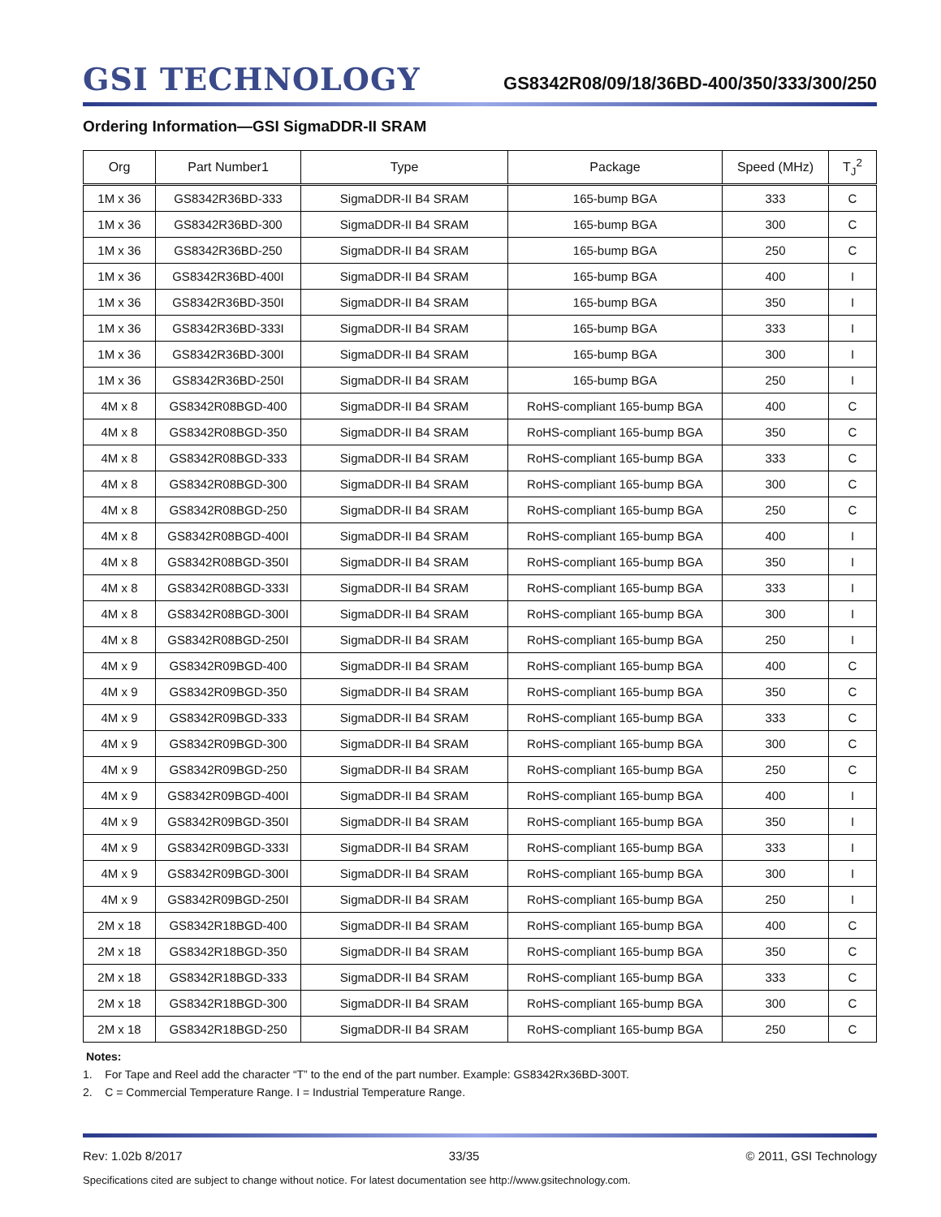GSI TECHNOLOGY
GS8342R08/09/18/36BD-400/350/333/300/250
Ordering Information—GSI SigmaDDR-II SRAM
| Org | Part Number1 | Type | Package | Speed (MHz) | T<sub>J</sub><sup>2</sup> |
| --- | --- | --- | --- | --- | --- |
| 1M x 36 | GS8342R36BD-333 | SigmaDDR-II B4 SRAM | 165-bump BGA | 333 | C |
| 1M x 36 | GS8342R36BD-300 | SigmaDDR-II B4 SRAM | 165-bump BGA | 300 | C |
| 1M x 36 | GS8342R36BD-250 | SigmaDDR-II B4 SRAM | 165-bump BGA | 250 | C |
| 1M x 36 | GS8342R36BD-400I | SigmaDDR-II B4 SRAM | 165-bump BGA | 400 | I |
| 1M x 36 | GS8342R36BD-350I | SigmaDDR-II B4 SRAM | 165-bump BGA | 350 | I |
| 1M x 36 | GS8342R36BD-333I | SigmaDDR-II B4 SRAM | 165-bump BGA | 333 | I |
| 1M x 36 | GS8342R36BD-300I | SigmaDDR-II B4 SRAM | 165-bump BGA | 300 | I |
| 1M x 36 | GS8342R36BD-250I | SigmaDDR-II B4 SRAM | 165-bump BGA | 250 | I |
| 4M x 8 | GS8342R08BGD-400 | SigmaDDR-II B4 SRAM | RoHS-compliant 165-bump BGA | 400 | C |
| 4M x 8 | GS8342R08BGD-350 | SigmaDDR-II B4 SRAM | RoHS-compliant 165-bump BGA | 350 | C |
| 4M x 8 | GS8342R08BGD-333 | SigmaDDR-II B4 SRAM | RoHS-compliant 165-bump BGA | 333 | C |
| 4M x 8 | GS8342R08BGD-300 | SigmaDDR-II B4 SRAM | RoHS-compliant 165-bump BGA | 300 | C |
| 4M x 8 | GS8342R08BGD-250 | SigmaDDR-II B4 SRAM | RoHS-compliant 165-bump BGA | 250 | C |
| 4M x 8 | GS8342R08BGD-400I | SigmaDDR-II B4 SRAM | RoHS-compliant 165-bump BGA | 400 | I |
| 4M x 8 | GS8342R08BGD-350I | SigmaDDR-II B4 SRAM | RoHS-compliant 165-bump BGA | 350 | I |
| 4M x 8 | GS8342R08BGD-333I | SigmaDDR-II B4 SRAM | RoHS-compliant 165-bump BGA | 333 | I |
| 4M x 8 | GS8342R08BGD-300I | SigmaDDR-II B4 SRAM | RoHS-compliant 165-bump BGA | 300 | I |
| 4M x 8 | GS8342R08BGD-250I | SigmaDDR-II B4 SRAM | RoHS-compliant 165-bump BGA | 250 | I |
| 4M x 9 | GS8342R09BGD-400 | SigmaDDR-II B4 SRAM | RoHS-compliant 165-bump BGA | 400 | C |
| 4M x 9 | GS8342R09BGD-350 | SigmaDDR-II B4 SRAM | RoHS-compliant 165-bump BGA | 350 | C |
| 4M x 9 | GS8342R09BGD-333 | SigmaDDR-II B4 SRAM | RoHS-compliant 165-bump BGA | 333 | C |
| 4M x 9 | GS8342R09BGD-300 | SigmaDDR-II B4 SRAM | RoHS-compliant 165-bump BGA | 300 | C |
| 4M x 9 | GS8342R09BGD-250 | SigmaDDR-II B4 SRAM | RoHS-compliant 165-bump BGA | 250 | C |
| 4M x 9 | GS8342R09BGD-400I | SigmaDDR-II B4 SRAM | RoHS-compliant 165-bump BGA | 400 | I |
| 4M x 9 | GS8342R09BGD-350I | SigmaDDR-II B4 SRAM | RoHS-compliant 165-bump BGA | 350 | I |
| 4M x 9 | GS8342R09BGD-333I | SigmaDDR-II B4 SRAM | RoHS-compliant 165-bump BGA | 333 | I |
| 4M x 9 | GS8342R09BGD-300I | SigmaDDR-II B4 SRAM | RoHS-compliant 165-bump BGA | 300 | I |
| 4M x 9 | GS8342R09BGD-250I | SigmaDDR-II B4 SRAM | RoHS-compliant 165-bump BGA | 250 | I |
| 2M x 18 | GS8342R18BGD-400 | SigmaDDR-II B4 SRAM | RoHS-compliant 165-bump BGA | 400 | C |
| 2M x 18 | GS8342R18BGD-350 | SigmaDDR-II B4 SRAM | RoHS-compliant 165-bump BGA | 350 | C |
| 2M x 18 | GS8342R18BGD-333 | SigmaDDR-II B4 SRAM | RoHS-compliant 165-bump BGA | 333 | C |
| 2M x 18 | GS8342R18BGD-300 | SigmaDDR-II B4 SRAM | RoHS-compliant 165-bump BGA | 300 | C |
| 2M x 18 | GS8342R18BGD-250 | SigmaDDR-II B4 SRAM | RoHS-compliant 165-bump BGA | 250 | C |
Notes:
1. For Tape and Reel add the character “T” to the end of the part number. Example: GS8342Rx36BD-300T.
2. C = Commercial Temperature Range. I = Industrial Temperature Range.
Rev: 1.02b 8/2017 33/35 © 2011, GSI Technology
Specifications cited are subject to change without notice. For latest documentation see http://www.gsitechnology.com.